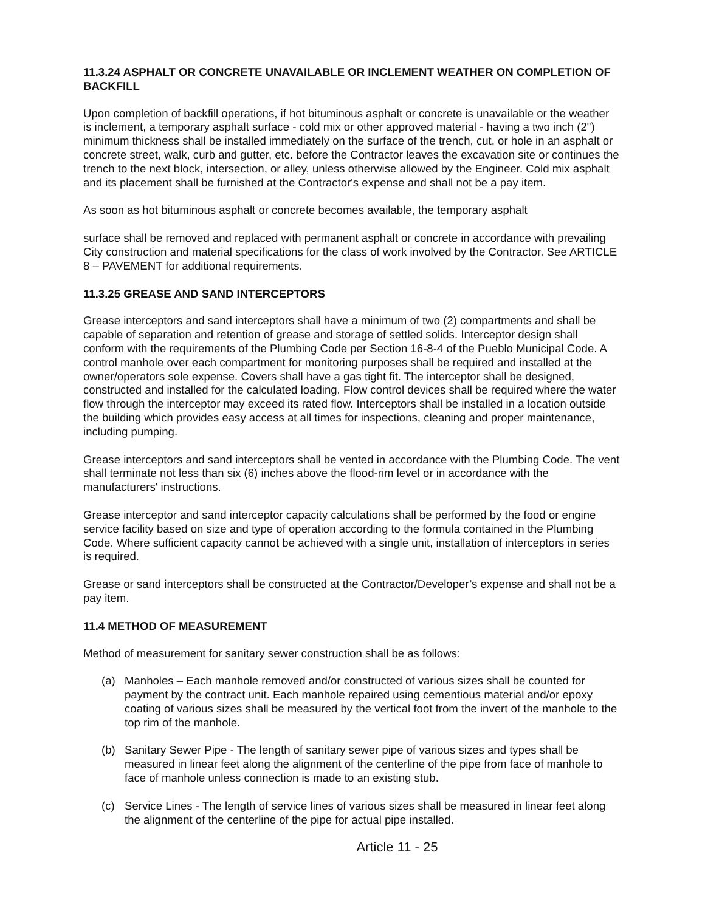11.3.24 ASPHALT OR CONCRETE UNAVAILABLE OR INCLEMENT WEATHER ON COMPLETION OF BACKFILL
Upon completion of backfill operations, if hot bituminous asphalt or concrete is unavailable or the weather is inclement, a temporary asphalt surface - cold mix or other approved material - having a two inch (2") minimum thickness shall be installed immediately on the surface of the trench, cut, or hole in an asphalt or concrete street, walk, curb and gutter, etc. before the Contractor leaves the excavation site or continues the trench to the next block, intersection, or alley, unless otherwise allowed by the Engineer. Cold mix asphalt and its placement shall be furnished at the Contractor's expense and shall not be a pay item.
As soon as hot bituminous asphalt or concrete becomes available, the temporary asphalt
surface shall be removed and replaced with permanent asphalt or concrete in accordance with prevailing City construction and material specifications for the class of work involved by the Contractor. See ARTICLE 8 – PAVEMENT for additional requirements.
11.3.25 GREASE AND SAND INTERCEPTORS
Grease interceptors and sand interceptors shall have a minimum of two (2) compartments and shall be capable of separation and retention of grease and storage of settled solids. Interceptor design shall conform with the requirements of the Plumbing Code per Section 16-8-4 of the Pueblo Municipal Code. A control manhole over each compartment for monitoring purposes shall be required and installed at the owner/operators sole expense. Covers shall have a gas tight fit. The interceptor shall be designed, constructed and installed for the calculated loading. Flow control devices shall be required where the water flow through the interceptor may exceed its rated flow. Interceptors shall be installed in a location outside the building which provides easy access at all times for inspections, cleaning and proper maintenance, including pumping.
Grease interceptors and sand interceptors shall be vented in accordance with the Plumbing Code. The vent shall terminate not less than six (6) inches above the flood-rim level or in accordance with the manufacturers' instructions.
Grease interceptor and sand interceptor capacity calculations shall be performed by the food or engine service facility based on size and type of operation according to the formula contained in the Plumbing Code. Where sufficient capacity cannot be achieved with a single unit, installation of interceptors in series is required.
Grease or sand interceptors shall be constructed at the Contractor/Developer’s expense and shall not be a pay item.
11.4 METHOD OF MEASUREMENT
Method of measurement for sanitary sewer construction shall be as follows:
(a) Manholes – Each manhole removed and/or constructed of various sizes shall be counted for payment by the contract unit. Each manhole repaired using cementious material and/or epoxy coating of various sizes shall be measured by the vertical foot from the invert of the manhole to the top rim of the manhole.
(b) Sanitary Sewer Pipe - The length of sanitary sewer pipe of various sizes and types shall be measured in linear feet along the alignment of the centerline of the pipe from face of manhole to face of manhole unless connection is made to an existing stub.
(c) Service Lines - The length of service lines of various sizes shall be measured in linear feet along the alignment of the centerline of the pipe for actual pipe installed.
Article 11 - 25